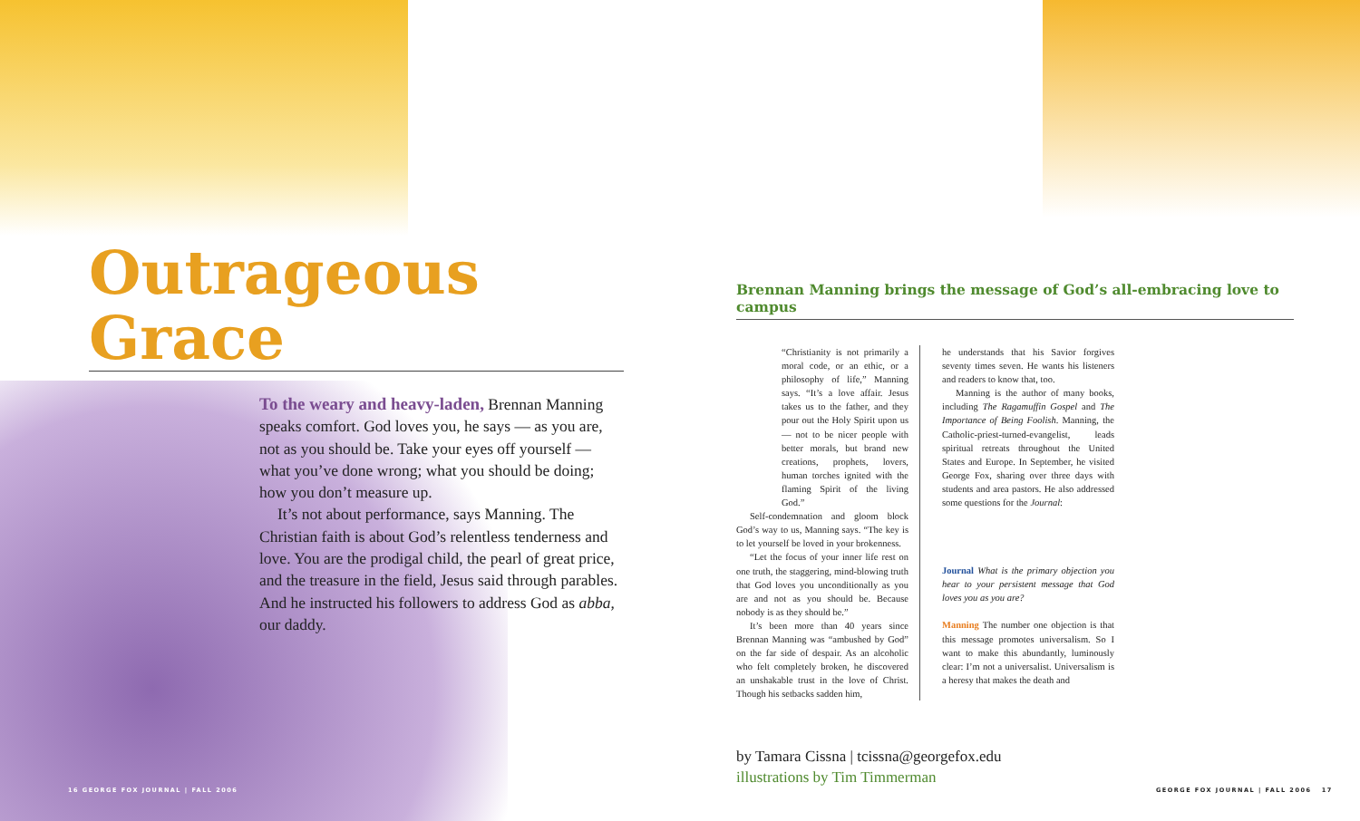Outrageous Grace
To the weary and heavy-laden, Brennan Manning speaks comfort. God loves you, he says — as you are, not as you should be. Take your eyes off yourself — what you’ve done wrong; what you should be doing; how you don’t measure up.
It’s not about performance, says Manning. The Christian faith is about God’s relentless tenderness and love. You are the prodigal child, the pearl of great price, and the treasure in the field, Jesus said through parables. And he instructed his followers to address God as abba, our daddy.
Brennan Manning brings the message of God’s all-embracing love to campus
“Christianity is not primarily a moral code, or an ethic, or a philosophy of life,” Manning says. “It’s a love affair. Jesus takes us to the father, and they pour out the Holy Spirit upon us — not to be nicer people with better morals, but brand new creations, prophets, lovers, human torches ignited with the flaming Spirit of the living God.”
Self-condemnation and gloom block God’s way to us, Manning says. “The key is to let yourself be loved in your brokenness.
“Let the focus of your inner life rest on one truth, the staggering, mind-blowing truth that God loves you unconditionally as you are and not as you should be. Because nobody is as they should be.”
It’s been more than 40 years since Brennan Manning was “ambushed by God” on the far side of despair. As an alcoholic who felt completely broken, he discovered an unshakable trust in the love of Christ. Though his setbacks sadden him,
he understands that his Savior forgives seventy times seven. He wants his listeners and readers to know that, too.
Manning is the author of many books, including The Ragamuffin Gospel and The Importance of Being Foolish. Manning, the Catholic-priest-turned-evangelist, leads spiritual retreats throughout the United States and Europe. In September, he visited George Fox, sharing over three days with students and area pastors. He also addressed some questions for the Journal:
Journal What is the primary objection you hear to your persistent message that God loves you as you are?
Manning The number one objection is that this message promotes universalism. So I want to make this abundantly, luminously clear: I’m not a universalist. Universalism is a heresy that makes the death and
by Tamara Cissna | tcissna@georgefox.edu
illustrations by Tim Timmerman
16 GEORGE FOX JOURNAL | FALL 2006
GEORGE FOX JOURNAL | FALL 2006 17